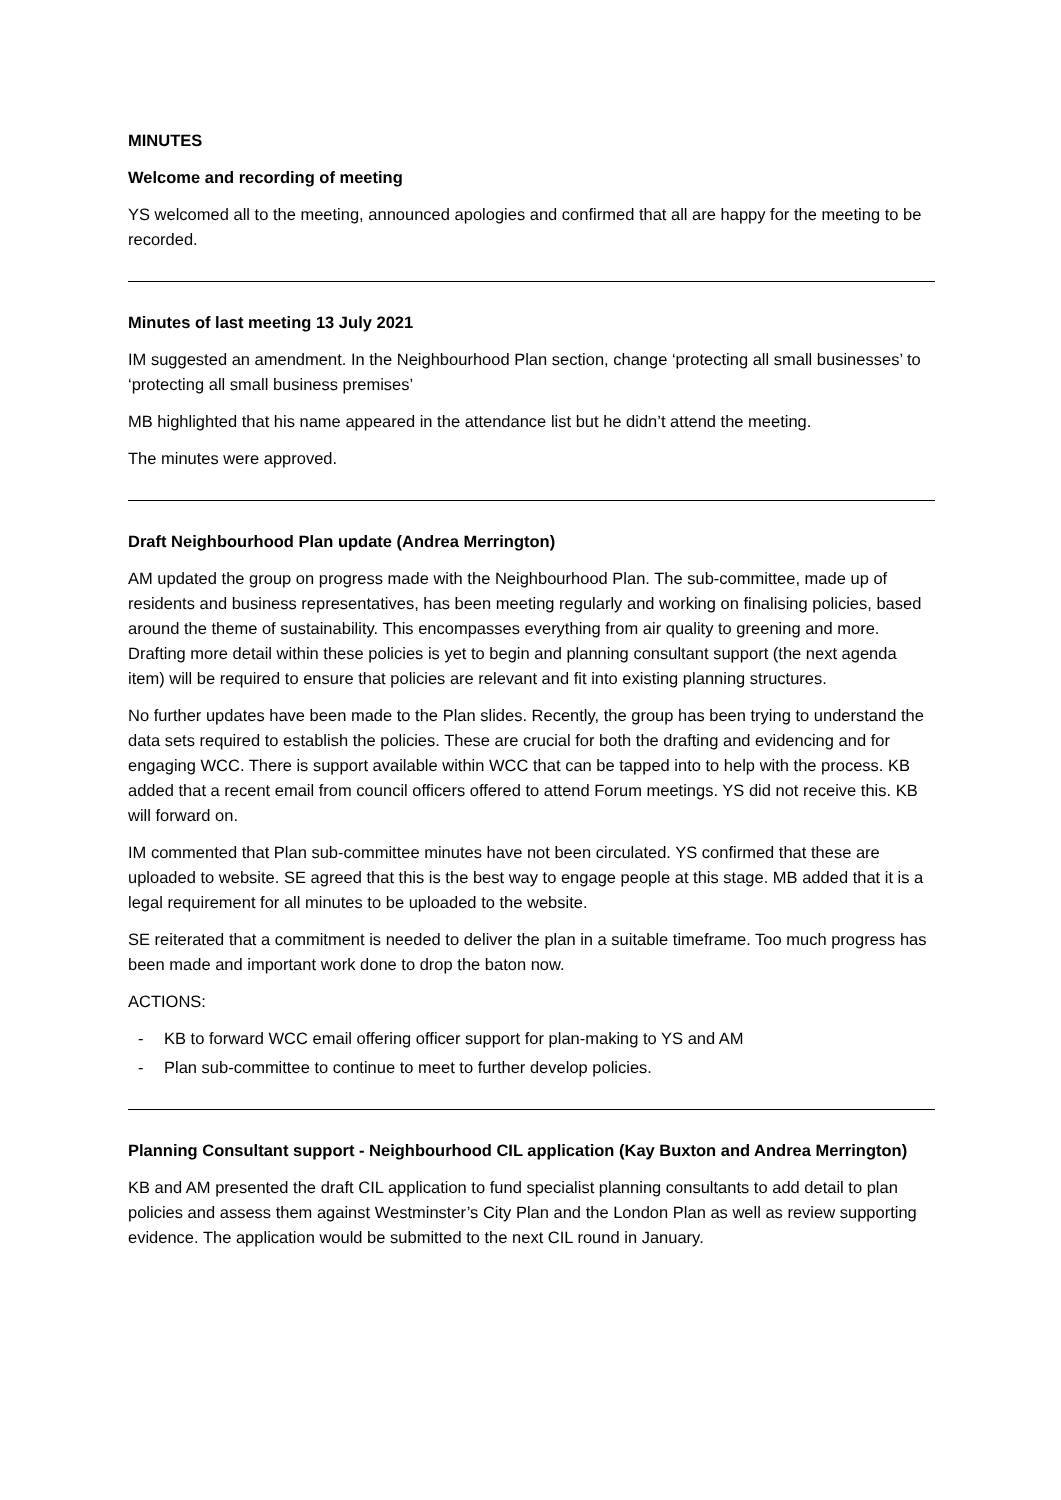MINUTES
Welcome and recording of meeting
YS welcomed all to the meeting, announced apologies and confirmed that all are happy for the meeting to be recorded.
Minutes of last meeting 13 July 2021
IM suggested an amendment. In the Neighbourhood Plan section, change ‘protecting all small businesses’ to ‘protecting all small business premises’
MB highlighted that his name appeared in the attendance list but he didn’t attend the meeting.
The minutes were approved.
Draft Neighbourhood Plan update (Andrea Merrington)
AM updated the group on progress made with the Neighbourhood Plan. The sub-committee, made up of residents and business representatives, has been meeting regularly and working on finalising policies, based around the theme of sustainability. This encompasses everything from air quality to greening and more. Drafting more detail within these policies is yet to begin and planning consultant support (the next agenda item) will be required to ensure that policies are relevant and fit into existing planning structures.
No further updates have been made to the Plan slides. Recently, the group has been trying to understand the data sets required to establish the policies. These are crucial for both the drafting and evidencing and for engaging WCC. There is support available within WCC that can be tapped into to help with the process. KB added that a recent email from council officers offered to attend Forum meetings. YS did not receive this. KB will forward on.
IM commented that Plan sub-committee minutes have not been circulated. YS confirmed that these are uploaded to website. SE agreed that this is the best way to engage people at this stage. MB added that it is a legal requirement for all minutes to be uploaded to the website.
SE reiterated that a commitment is needed to deliver the plan in a suitable timeframe. Too much progress has been made and important work done to drop the baton now.
ACTIONS:
- KB to forward WCC email offering officer support for plan-making to YS and AM
- Plan sub-committee to continue to meet to further develop policies.
Planning Consultant support - Neighbourhood CIL application (Kay Buxton and Andrea Merrington)
KB and AM presented the draft CIL application to fund specialist planning consultants to add detail to plan policies and assess them against Westminster’s City Plan and the London Plan as well as review supporting evidence. The application would be submitted to the next CIL round in January.